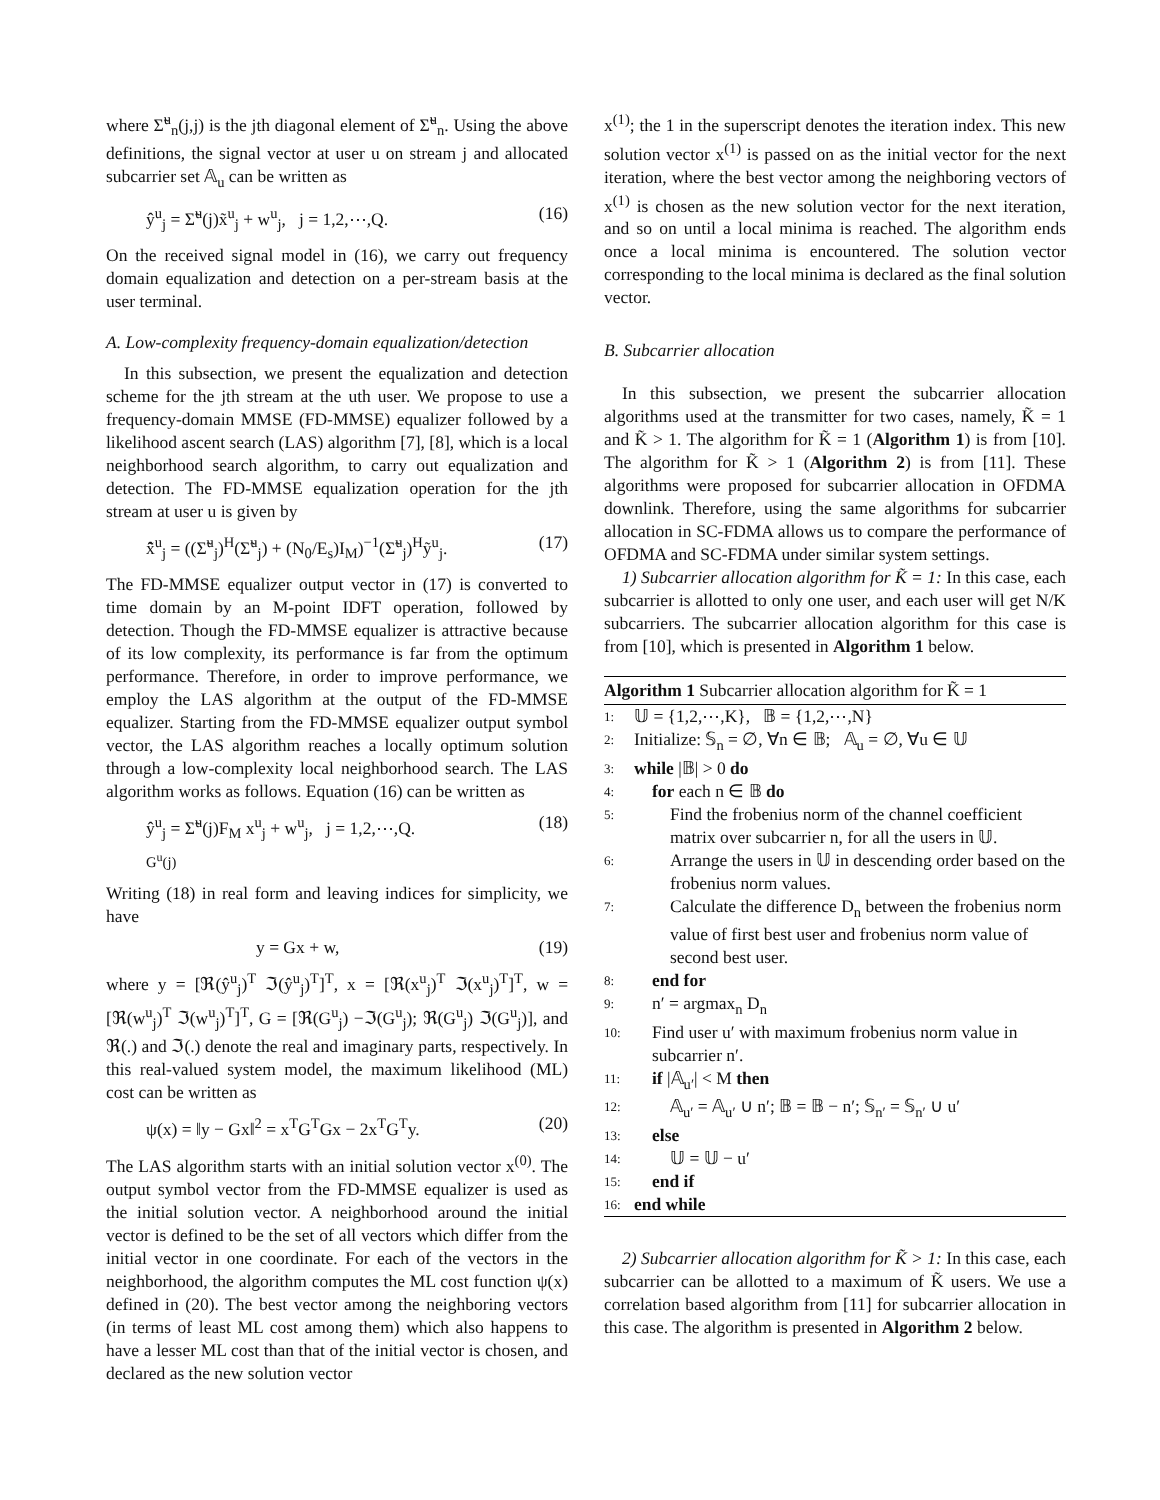where Σ̃<sup>u</sup><sub>n</sub>(j,j) is the jth diagonal element of Σ̃<sup>u</sup><sub>n</sub>. Using the above definitions, the signal vector at user u on stream j and allocated subcarrier set 𝔸<sub>u</sub> can be written as
ŷ<sup>u</sup><sub>j</sub> = Σ̃<sup>u</sup>(j)x̃<sup>u</sup><sub>j</sub> + w<sup>u</sup><sub>j</sub>, j = 1,2,⋯,Q. (16)
On the received signal model in (16), we carry out frequency domain equalization and detection on a per-stream basis at the user terminal.
A. Low-complexity frequency-domain equalization/detection
In this subsection, we present the equalization and detection scheme for the jth stream at the uth user. We propose to use a frequency-domain MMSE (FD-MMSE) equalizer followed by a likelihood ascent search (LAS) algorithm [7], [8], which is a local neighborhood search algorithm, to carry out equalization and detection. The FD-MMSE equalization operation for the jth stream at user u is given by
x̂̃<sup>u</sup><sub>j</sub> = ((Σ̃<sup>u</sup><sub>j</sub>)<sup>H</sup>(Σ̃<sup>u</sup><sub>j</sub>) + (N<sub>0</sub>/E<sub>s</sub>)I<sub>M</sub>)<sup>−1</sup>(Σ̃<sup>u</sup><sub>j</sub>)<sup>H</sup>ỹ<sup>u</sup><sub>j</sub>. (17)
The FD-MMSE equalizer output vector in (17) is converted to time domain by an M-point IDFT operation, followed by detection. Though the FD-MMSE equalizer is attractive because of its low complexity, its performance is far from the optimum performance. Therefore, in order to improve performance, we employ the LAS algorithm at the output of the FD-MMSE equalizer. Starting from the FD-MMSE equalizer output symbol vector, the LAS algorithm reaches a locally optimum solution through a low-complexity local neighborhood search. The LAS algorithm works as follows. Equation (16) can be written as
ŷ<sup>u</sup><sub>j</sub> = Σ̃<sup>u</sup>(j)F<sub>M</sub> x<sup>u</sup><sub>j</sub> + w<sup>u</sup><sub>j</sub>, j = 1,2,⋯,Q.
G<sup>u</sup>(j) (18)
Writing (18) in real form and leaving indices for simplicity, we have
y = Gx + w, (19)
where y = [ℜ(ŷ<sup>u</sup><sub>j</sub>)<sup>T</sup> ℑ(ŷ<sup>u</sup><sub>j</sub>)<sup>T</sup>]<sup>T</sup>, x = [ℜ(x<sup>u</sup><sub>j</sub>)<sup>T</sup> ℑ(x<sup>u</sup><sub>j</sub>)<sup>T</sup>]<sup>T</sup>, w = [ℜ(w<sup>u</sup><sub>j</sub>)<sup>T</sup> ℑ(w<sup>u</sup><sub>j</sub>)<sup>T</sup>]<sup>T</sup>, G = [ℜ(G<sup>u</sup><sub>j</sub>) −ℑ(G<sup>u</sup><sub>j</sub>); ℜ(G<sup>u</sup><sub>j</sub>) ℑ(G<sup>u</sup><sub>j</sub>)], and ℜ(.) and ℑ(.) denote the real and imaginary parts, respectively. In this real-valued system model, the maximum likelihood (ML) cost can be written as
ψ(x) = ‖y − Gx‖<sup>2</sup> = x<sup>T</sup>G<sup>T</sup>Gx − 2x<sup>T</sup>G<sup>T</sup>y. (20)
The LAS algorithm starts with an initial solution vector x<sup>(0)</sup>. The output symbol vector from the FD-MMSE equalizer is used as the initial solution vector. A neighborhood around the initial vector is defined to be the set of all vectors which differ from the initial vector in one coordinate. For each of the vectors in the neighborhood, the algorithm computes the ML cost function ψ(x) defined in (20). The best vector among the neighboring vectors (in terms of least ML cost among them) which also happens to have a lesser ML cost than that of the initial vector is chosen, and declared as the new solution vector
x<sup>(1)</sup>; the 1 in the superscript denotes the iteration index. This new solution vector x<sup>(1)</sup> is passed on as the initial vector for the next iteration, where the best vector among the neighboring vectors of x<sup>(1)</sup> is chosen as the new solution vector for the next iteration, and so on until a local minima is reached. The algorithm ends once a local minima is encountered. The solution vector corresponding to the local minima is declared as the final solution vector.
B. Subcarrier allocation
In this subsection, we present the subcarrier allocation algorithms used at the transmitter for two cases, namely, K̃ = 1 and K̃ > 1. The algorithm for K̃ = 1 (Algorithm 1) is from [10]. The algorithm for K̃ > 1 (Algorithm 2) is from [11]. These algorithms were proposed for subcarrier allocation in OFDMA downlink. Therefore, using the same algorithms for subcarrier allocation in SC-FDMA allows us to compare the performance of OFDMA and SC-FDMA under similar system settings.
1) Subcarrier allocation algorithm for K̃ = 1: In this case, each subcarrier is allotted to only one user, and each user will get N/K subcarriers. The subcarrier allocation algorithm for this case is from [10], which is presented in Algorithm 1 below.
Algorithm 1 Subcarrier allocation algorithm for K̃ = 1
1: 𝕌 = {1,2,⋯,K}, 𝔹 = {1,2,⋯,N}
2: Initialize: 𝕊<sub>n</sub> = ∅, ∀n ∈ 𝔹; 𝔸<sub>u</sub> = ∅, ∀u ∈ 𝕌
3: while |𝔹| > 0 do
4: for each n ∈ 𝔹 do
5: Find the frobenius norm of the channel coefficient matrix over subcarrier n, for all the users in 𝕌.
6: Arrange the users in 𝕌 in descending order based on the frobenius norm values.
7: Calculate the difference D<sub>n</sub> between the frobenius norm value of first best user and frobenius norm value of second best user.
8: end for
9: n′ = argmax<sub>n</sub> D<sub>n</sub>
10: Find user u′ with maximum frobenius norm value in subcarrier n′.
11: if |𝔸<sub>u′</sub>| < M then
12: 𝔸<sub>u′</sub> = 𝔸<sub>u′</sub> ∪ n′; 𝔹 = 𝔹 − n′; 𝕊<sub>n′</sub> = 𝕊<sub>n′</sub> ∪ u′
13: else
14: 𝕌 = 𝕌 − u′
15: end if
16: end while
2) Subcarrier allocation algorithm for K̃ > 1: In this case, each subcarrier can be allotted to a maximum of K̃ users. We use a correlation based algorithm from [11] for subcarrier allocation in this case. The algorithm is presented in Algorithm 2 below.